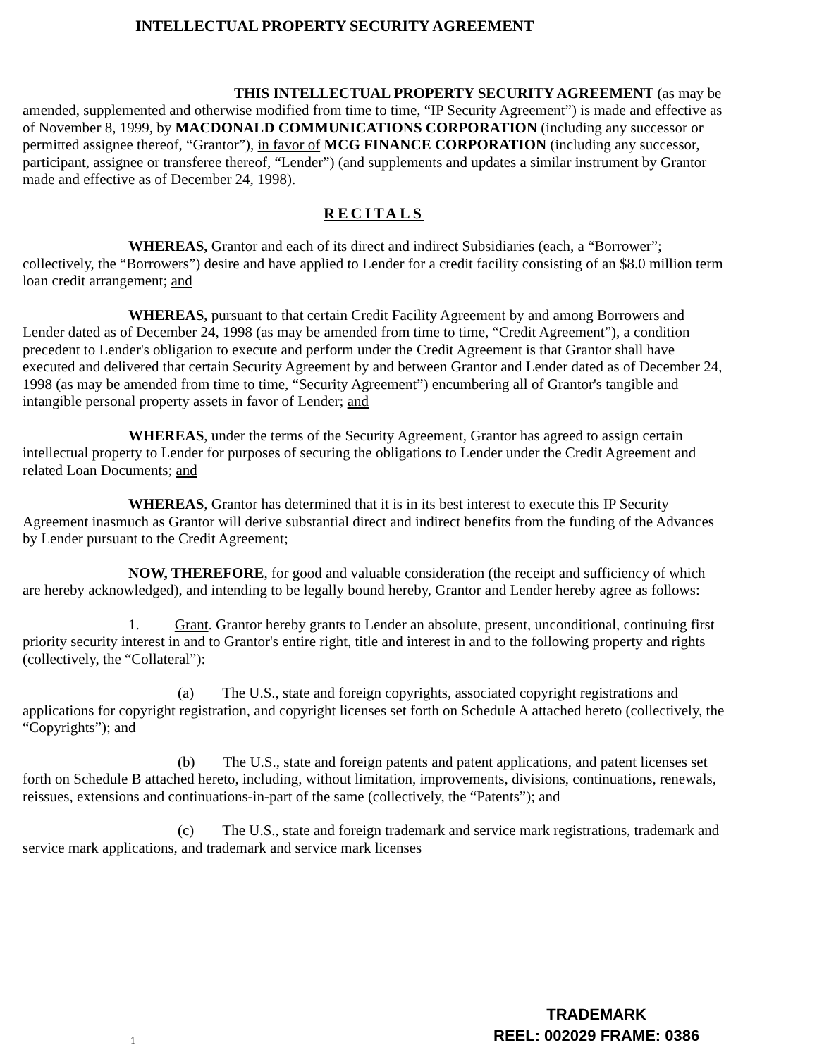INTELLECTUAL PROPERTY SECURITY AGREEMENT
THIS INTELLECTUAL PROPERTY SECURITY AGREEMENT (as may be amended, supplemented and otherwise modified from time to time, “IP Security Agreement”) is made and effective as of November 8, 1999, by MACDONALD COMMUNICATIONS CORPORATION (including any successor or permitted assignee thereof, “Grantor”), in favor of MCG FINANCE CORPORATION (including any successor, participant, assignee or transferee thereof, “Lender”) (and supplements and updates a similar instrument by Grantor made and effective as of December 24, 1998).
RECITALS
WHEREAS, Grantor and each of its direct and indirect Subsidiaries (each, a “Borrower”; collectively, the “Borrowers”) desire and have applied to Lender for a credit facility consisting of an $8.0 million term loan credit arrangement; and
WHEREAS, pursuant to that certain Credit Facility Agreement by and among Borrowers and Lender dated as of December 24, 1998 (as may be amended from time to time, “Credit Agreement”), a condition precedent to Lender's obligation to execute and perform under the Credit Agreement is that Grantor shall have executed and delivered that certain Security Agreement by and between Grantor and Lender dated as of December 24, 1998 (as may be amended from time to time, “Security Agreement”) encumbering all of Grantor's tangible and intangible personal property assets in favor of Lender; and
WHEREAS, under the terms of the Security Agreement, Grantor has agreed to assign certain intellectual property to Lender for purposes of securing the obligations to Lender under the Credit Agreement and related Loan Documents; and
WHEREAS, Grantor has determined that it is in its best interest to execute this IP Security Agreement inasmuch as Grantor will derive substantial direct and indirect benefits from the funding of the Advances by Lender pursuant to the Credit Agreement;
NOW, THEREFORE, for good and valuable consideration (the receipt and sufficiency of which are hereby acknowledged), and intending to be legally bound hereby, Grantor and Lender hereby agree as follows:
1. Grant. Grantor hereby grants to Lender an absolute, present, unconditional, continuing first priority security interest in and to Grantor's entire right, title and interest in and to the following property and rights (collectively, the “Collateral”):
(a) The U.S., state and foreign copyrights, associated copyright registrations and applications for copyright registration, and copyright licenses set forth on Schedule A attached hereto (collectively, the “Copyrights”); and
(b) The U.S., state and foreign patents and patent applications, and patent licenses set forth on Schedule B attached hereto, including, without limitation, improvements, divisions, continuations, renewals, reissues, extensions and continuations-in-part of the same (collectively, the “Patents”); and
(c) The U.S., state and foreign trademark and service mark registrations, trademark and service mark applications, and trademark and service mark licenses
1
TRADEMARK
REEL: 002029 FRAME: 0386